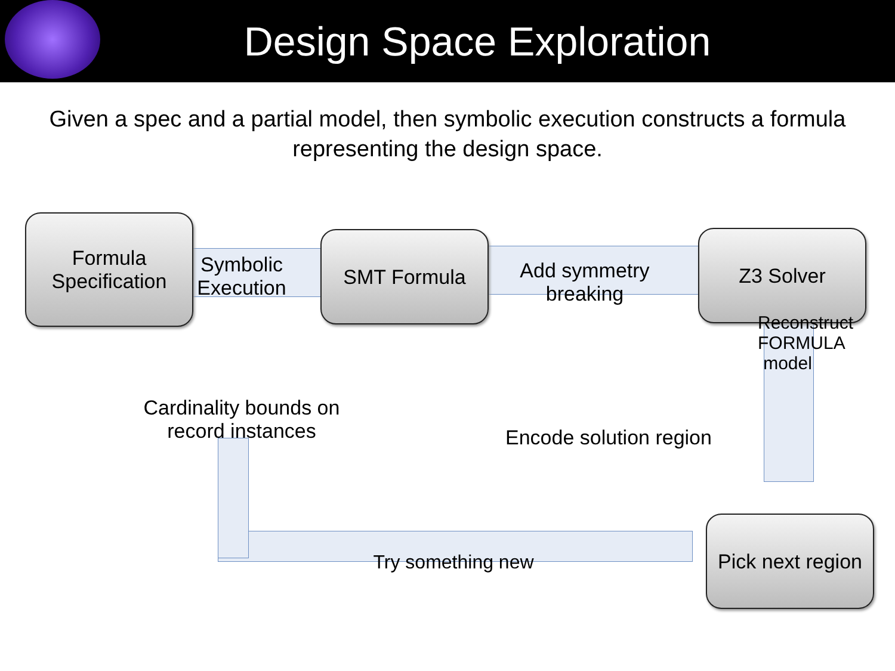Design Space Exploration
Given a spec and a partial model, then symbolic execution constructs a formula representing the design space.
Formula Specification
SMT Formula Z3 Solver
Pick next region
Symbolic Execution
Add symmetry breaking
Reconstruct FORMULA model
Cardinality bounds on record instances
Encode solution region
Try something new